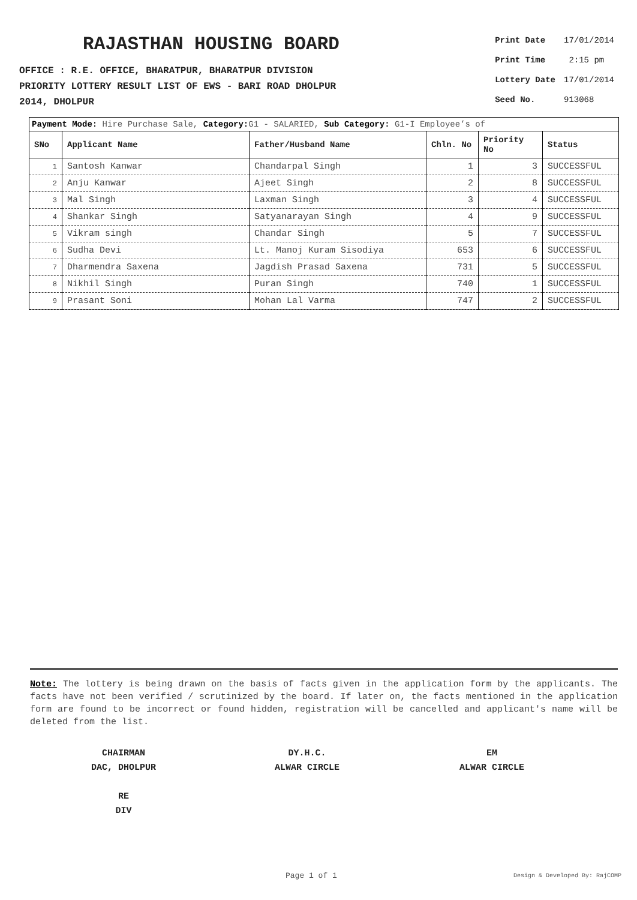RAJASTHAN HOUSING BOARD
OFFICE : R.E. OFFICE, BHARATPUR, BHARATPUR DIVISION
PRIORITY LOTTERY RESULT LIST OF EWS - BARI ROAD DHOLPUR
2014, DHOLPUR
| Print Date | 17/01/2014 |
| Print Time | 2:15 pm |
| Lottery Date | 17/01/2014 |
| Seed No. | 913068 |
Payment Mode: Hire Purchase Sale, Category: G1 - SALARIED, Sub Category: G1-I Employee’s of
| SNo | Applicant Name | Father/Husband Name | Chln. No | Priority No | Status |
| --- | --- | --- | --- | --- | --- |
| 1 | Santosh Kanwar | Chandarpal Singh | 1 | 3 | SUCCESSFUL |
| 2 | Anju Kanwar | Ajeet Singh | 2 | 8 | SUCCESSFUL |
| 3 | Mal Singh | Laxman Singh | 3 | 4 | SUCCESSFUL |
| 4 | Shankar Singh | Satyanarayan Singh | 4 | 9 | SUCCESSFUL |
| 5 | Vikram singh | Chandar Singh | 5 | 7 | SUCCESSFUL |
| 6 | Sudha Devi | Lt. Manoj Kuram Sisodiya | 653 | 6 | SUCCESSFUL |
| 7 | Dharmendra Saxena | Jagdish Prasad Saxena | 731 | 5 | SUCCESSFUL |
| 8 | Nikhil Singh | Puran Singh | 740 | 1 | SUCCESSFUL |
| 9 | Prasant Soni | Mohan Lal Varma | 747 | 2 | SUCCESSFUL |
Note: The lottery is being drawn on the basis of facts given in the application form by the applicants. The facts have not been verified / scrutinized by the board. If later on, the facts mentioned in the application form are found to be incorrect or found hidden, registration will be cancelled and applicant's name will be deleted from the list.
CHAIRMAN
DAC, DHOLPUR
RE
DIV
DY.H.C.
ALWAR CIRCLE
EM
ALWAR CIRCLE
Page 1 of 1 Design & Developed By: RajCOMP